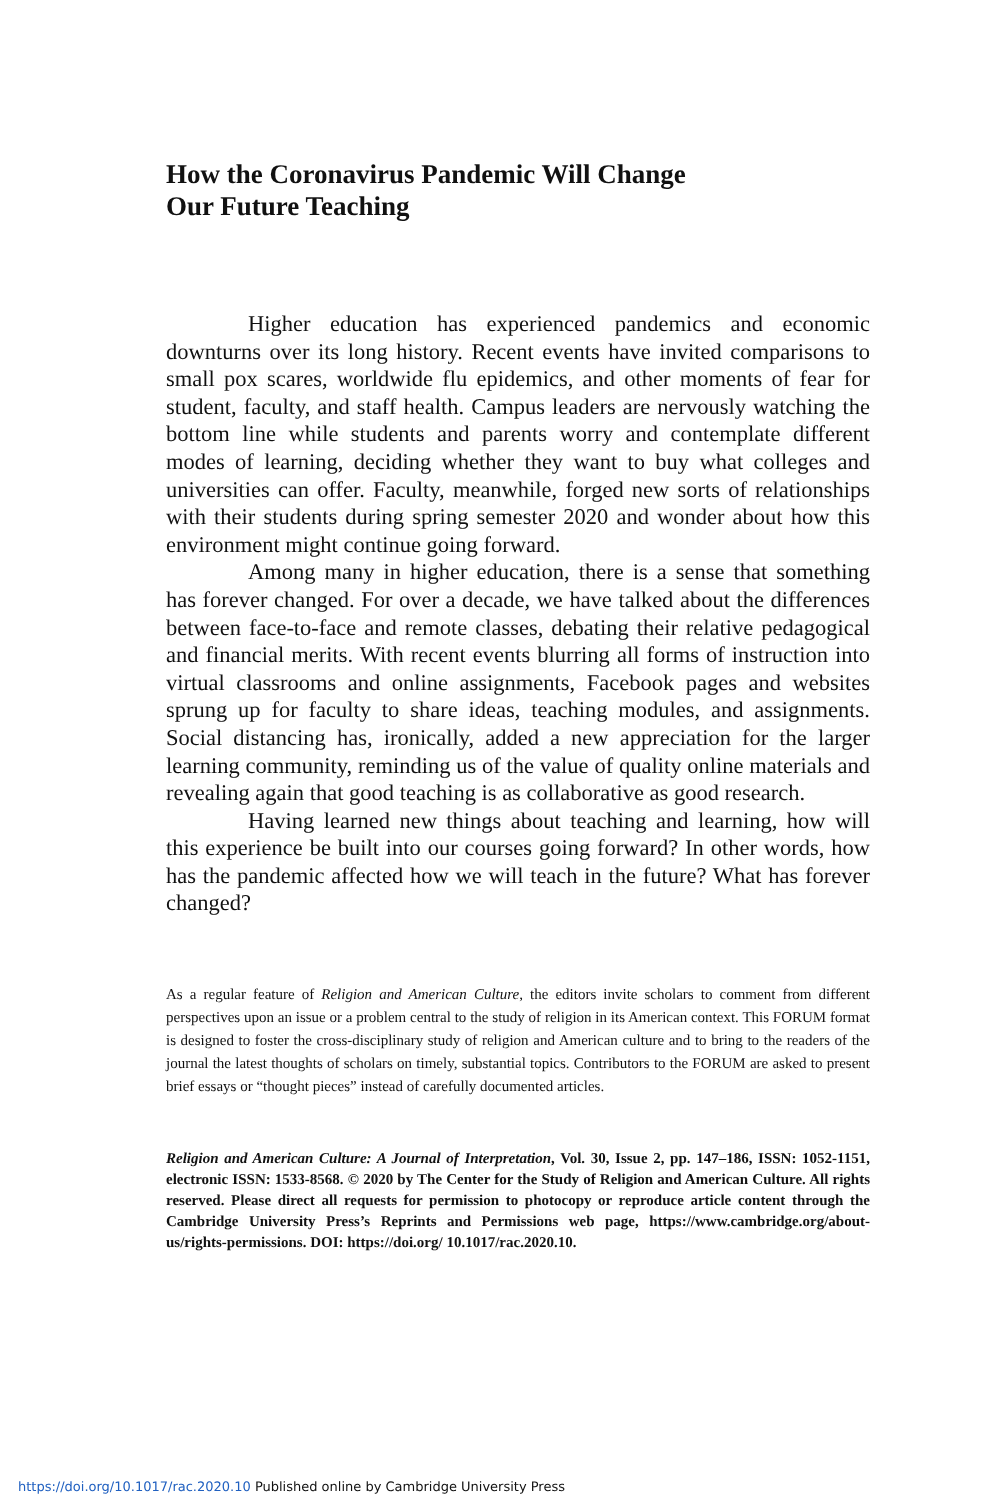How the Coronavirus Pandemic Will Change
Our Future Teaching
Higher education has experienced pandemics and economic downturns over its long history. Recent events have invited comparisons to small pox scares, worldwide flu epidemics, and other moments of fear for student, faculty, and staff health. Campus leaders are nervously watching the bottom line while students and parents worry and contemplate different modes of learning, deciding whether they want to buy what colleges and universities can offer. Faculty, meanwhile, forged new sorts of relationships with their students during spring semester 2020 and wonder about how this environment might continue going forward.
Among many in higher education, there is a sense that something has forever changed. For over a decade, we have talked about the differences between face-to-face and remote classes, debating their relative pedagogical and financial merits. With recent events blurring all forms of instruction into virtual classrooms and online assignments, Facebook pages and websites sprung up for faculty to share ideas, teaching modules, and assignments. Social distancing has, ironically, added a new appreciation for the larger learning community, reminding us of the value of quality online materials and revealing again that good teaching is as collaborative as good research.
Having learned new things about teaching and learning, how will this experience be built into our courses going forward? In other words, how has the pandemic affected how we will teach in the future? What has forever changed?
As a regular feature of Religion and American Culture, the editors invite scholars to comment from different perspectives upon an issue or a problem central to the study of religion in its American context. This FORUM format is designed to foster the cross-disciplinary study of religion and American culture and to bring to the readers of the journal the latest thoughts of scholars on timely, substantial topics. Contributors to the FORUM are asked to present brief essays or “thought pieces” instead of carefully documented articles.
Religion and American Culture: A Journal of Interpretation, Vol. 30, Issue 2, pp. 147–186, ISSN: 1052-1151, electronic ISSN: 1533-8568. © 2020 by The Center for the Study of Religion and American Culture. All rights reserved. Please direct all requests for permission to photocopy or reproduce article content through the Cambridge University Press’s Reprints and Permissions web page, https://www.cambridge.org/about-us/rights-permissions. DOI: https://doi.org/ 10.1017/rac.2020.10.
https://doi.org/10.1017/rac.2020.10 Published online by Cambridge University Press